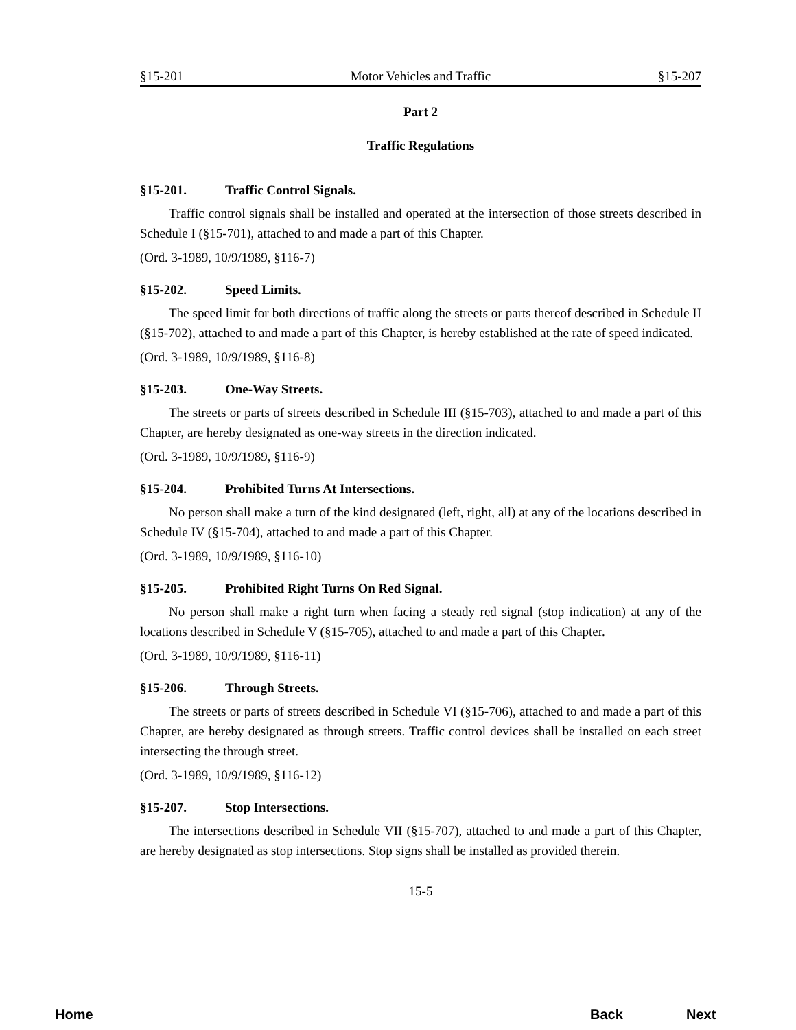§15-201 Motor Vehicles and Traffic §15-207
Part 2
Traffic Regulations
§15-201. Traffic Control Signals.
Traffic control signals shall be installed and operated at the intersection of those streets described in Schedule I (§15-701), attached to and made a part of this Chapter.
(Ord. 3-1989, 10/9/1989, §116-7)
§15-202. Speed Limits.
The speed limit for both directions of traffic along the streets or parts thereof described in Schedule II (§15-702), attached to and made a part of this Chapter, is hereby established at the rate of speed indicated.
(Ord. 3-1989, 10/9/1989, §116-8)
§15-203. One-Way Streets.
The streets or parts of streets described in Schedule III (§15-703), attached to and made a part of this Chapter, are hereby designated as one-way streets in the direction indicated.
(Ord. 3-1989, 10/9/1989, §116-9)
§15-204. Prohibited Turns At Intersections.
No person shall make a turn of the kind designated (left, right, all) at any of the locations described in Schedule IV (§15-704), attached to and made a part of this Chapter.
(Ord. 3-1989, 10/9/1989, §116-10)
§15-205. Prohibited Right Turns On Red Signal.
No person shall make a right turn when facing a steady red signal (stop indication) at any of the locations described in Schedule V (§15-705), attached to and made a part of this Chapter.
(Ord. 3-1989, 10/9/1989, §116-11)
§15-206. Through Streets.
The streets or parts of streets described in Schedule VI (§15-706), attached to and made a part of this Chapter, are hereby designated as through streets. Traffic control devices shall be installed on each street intersecting the through street.
(Ord. 3-1989, 10/9/1989, §116-12)
§15-207. Stop Intersections.
The intersections described in Schedule VII (§15-707), attached to and made a part of this Chapter, are hereby designated as stop intersections. Stop signs shall be installed as provided therein.
15-5
Home Back Next